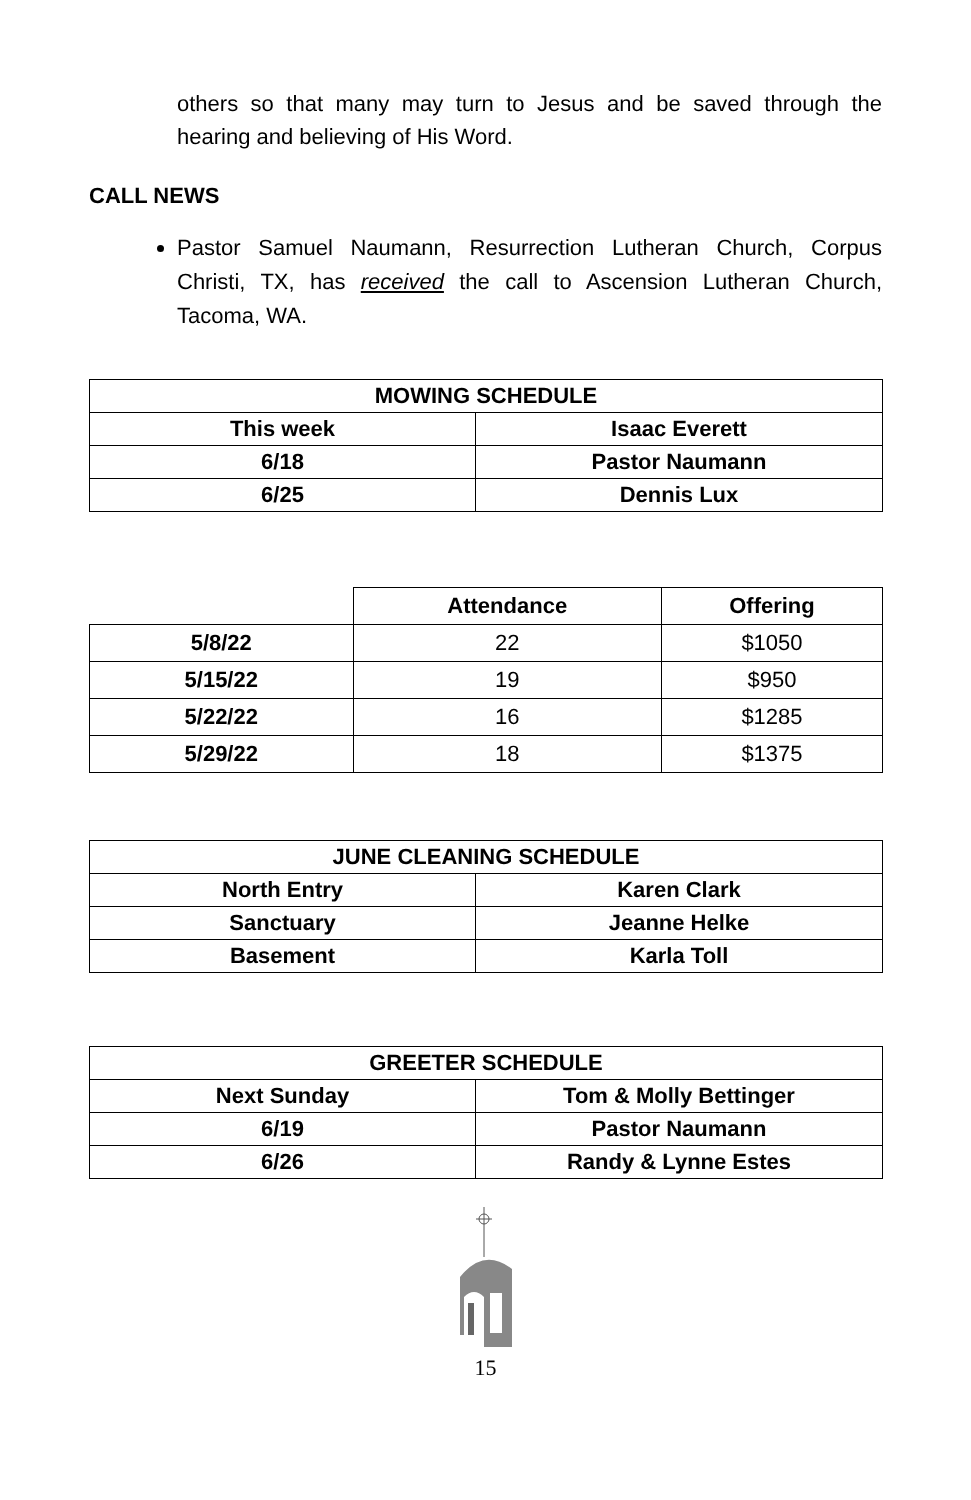others so that many may turn to Jesus and be saved through the hearing and believing of His Word.
CALL NEWS
Pastor Samuel Naumann, Resurrection Lutheran Church, Corpus Christi, TX, has received the call to Ascension Lutheran Church, Tacoma, WA.
| MOWING SCHEDULE | |
| --- | --- |
| This week | Isaac Everett |
| 6/18 | Pastor Naumann |
| 6/25 | Dennis Lux |
| | Attendance | Offering |
| 5/8/22 | 22 | $1050 |
| 5/15/22 | 19 | $950 |
| 5/22/22 | 16 | $1285 |
| 5/29/22 | 18 | $1375 |
| JUNE CLEANING SCHEDULE | |
| --- | --- |
| North Entry | Karen Clark |
| Sanctuary | Jeanne Helke |
| Basement | Karla Toll |
| GREETER SCHEDULE | |
| --- | --- |
| Next Sunday | Tom & Molly Bettinger |
| 6/19 | Pastor Naumann |
| 6/26 | Randy & Lynne Estes |
15